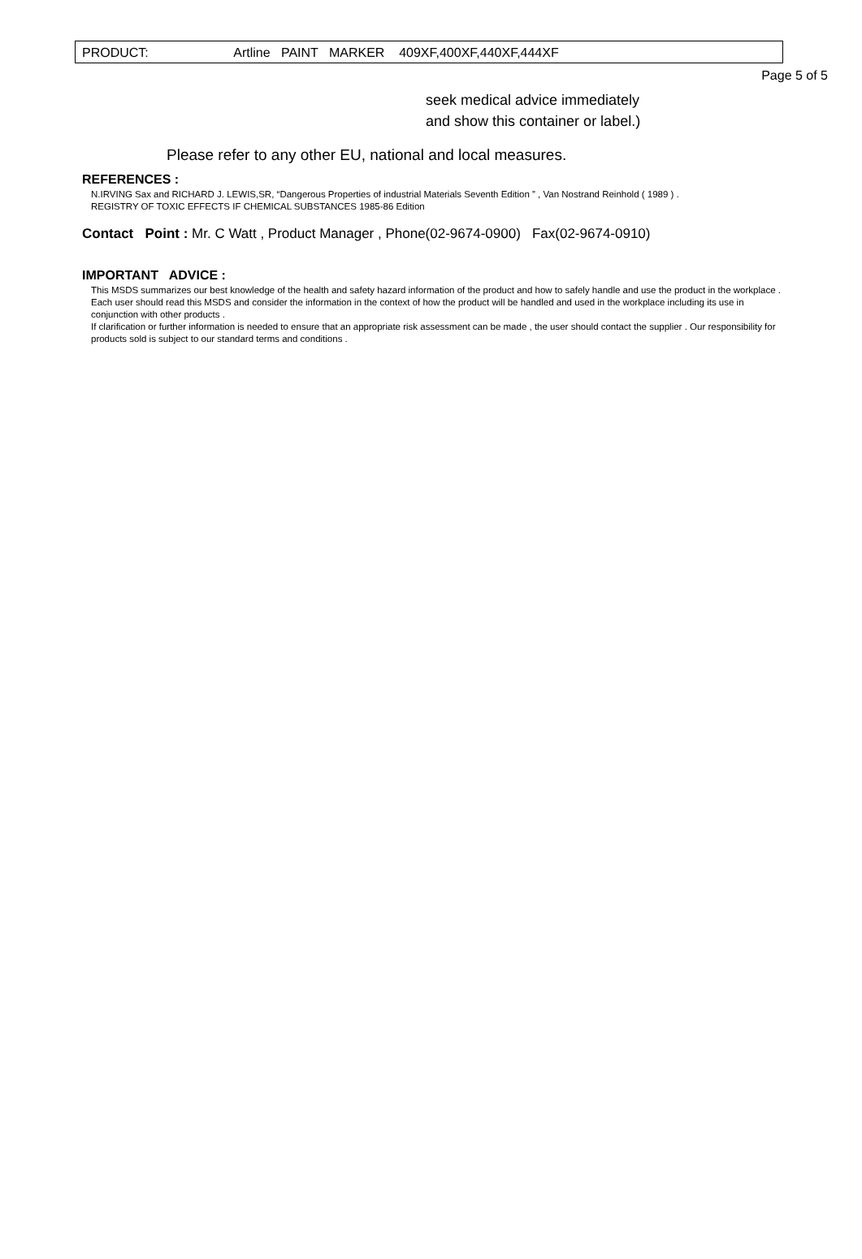PRODUCT: Artline PAINT MARKER 409XF,400XF,440XF,444XF
Page 5 of 5
seek medical advice immediately
and show this container or label.)
Please refer to any other EU, national and local measures.
REFERENCES :
N.IRVING Sax and RICHARD J. LEWIS,SR, “Dangerous Properties of industrial Materials Seventh Edition ” , Van Nostrand Reinhold ( 1989 ) .
REGISTRY OF TOXIC EFFECTS IF CHEMICAL SUBSTANCES 1985-86 Edition
Contact Point : Mr. C Watt , Product Manager , Phone(02-9674-0900) Fax(02-9674-0910)
IMPORTANT ADVICE :
This MSDS summarizes our best knowledge of the health and safety hazard information of the product and how to safely handle and use the product in the workplace .
Each user should read this MSDS and consider the information in the context of how the product will be handled and used in the workplace including its use in conjunction with other products .
If clarification or further information is needed to ensure that an appropriate risk assessment can be made , the user should contact the supplier . Our responsibility for products sold is subject to our standard terms and conditions .